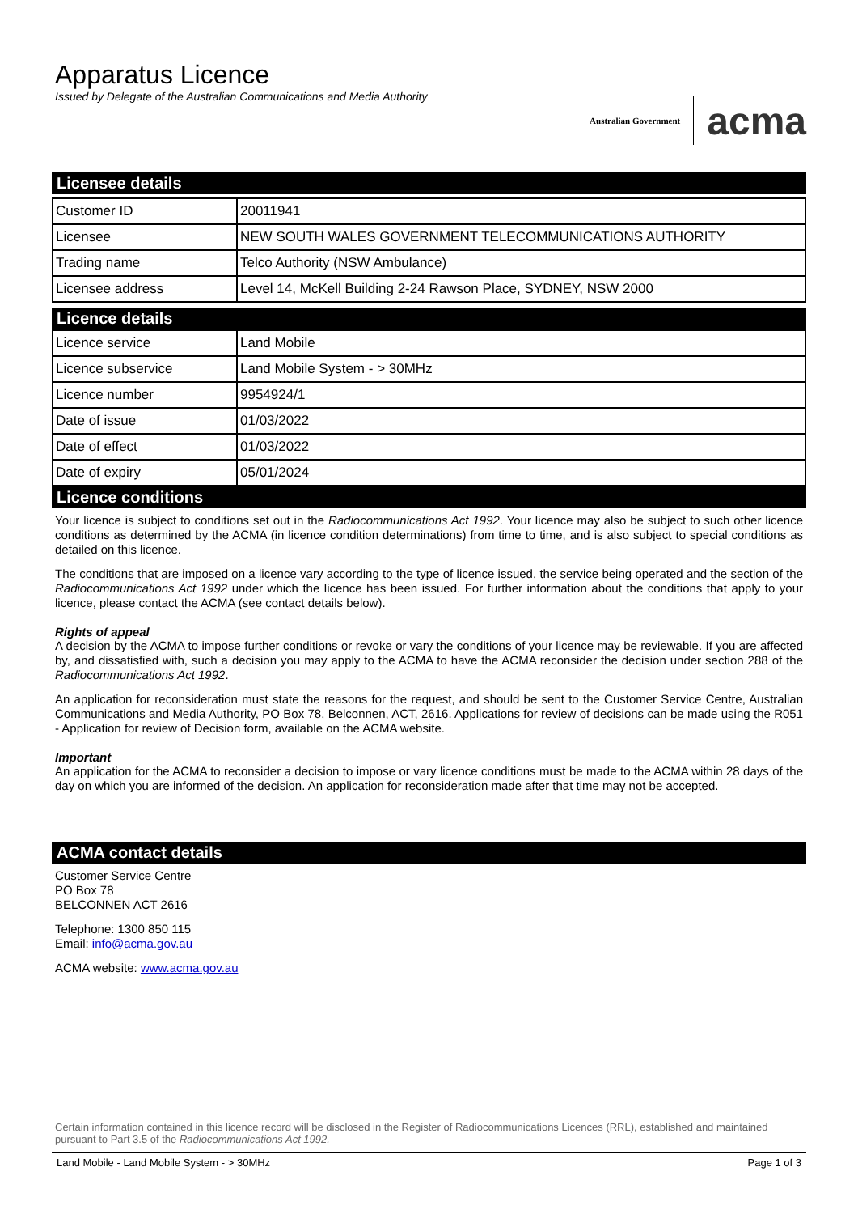Apparatus Licence
Issued by Delegate of the Australian Communications and Media Authority
Australian Government
acma
Licensee details
| Customer ID | 20011941 |
| Licensee | NEW SOUTH WALES GOVERNMENT TELECOMMUNICATIONS AUTHORITY |
| Trading name | Telco Authority (NSW Ambulance) |
| Licensee address | Level 14, McKell Building 2-24 Rawson Place, SYDNEY, NSW 2000 |
Licence details
| Licence service | Land Mobile |
| Licence subservice | Land Mobile System - > 30MHz |
| Licence number | 9954924/1 |
| Date of issue | 01/03/2022 |
| Date of effect | 01/03/2022 |
| Date of expiry | 05/01/2024 |
Licence conditions
Your licence is subject to conditions set out in the Radiocommunications Act 1992. Your licence may also be subject to such other licence conditions as determined by the ACMA (in licence condition determinations) from time to time, and is also subject to special conditions as detailed on this licence.
The conditions that are imposed on a licence vary according to the type of licence issued, the service being operated and the section of the Radiocommunications Act 1992 under which the licence has been issued. For further information about the conditions that apply to your licence, please contact the ACMA (see contact details below).
Rights of appeal
A decision by the ACMA to impose further conditions or revoke or vary the conditions of your licence may be reviewable. If you are affected by, and dissatisfied with, such a decision you may apply to the ACMA to have the ACMA reconsider the decision under section 288 of the Radiocommunications Act 1992.
An application for reconsideration must state the reasons for the request, and should be sent to the Customer Service Centre, Australian Communications and Media Authority, PO Box 78, Belconnen, ACT, 2616. Applications for review of decisions can be made using the R051 - Application for review of Decision form, available on the ACMA website.
Important
An application for the ACMA to reconsider a decision to impose or vary licence conditions must be made to the ACMA within 28 days of the day on which you are informed of the decision. An application for reconsideration made after that time may not be accepted.
ACMA contact details
Customer Service Centre
PO Box 78
BELCONNEN ACT 2616
Telephone: 1300 850 115
Email: info@acma.gov.au
ACMA website: www.acma.gov.au
Certain information contained in this licence record will be disclosed in the Register of Radiocommunications Licences (RRL), established and maintained pursuant to Part 3.5 of the Radiocommunications Act 1992.
Land Mobile - Land Mobile System - > 30MHz Page 1 of 3